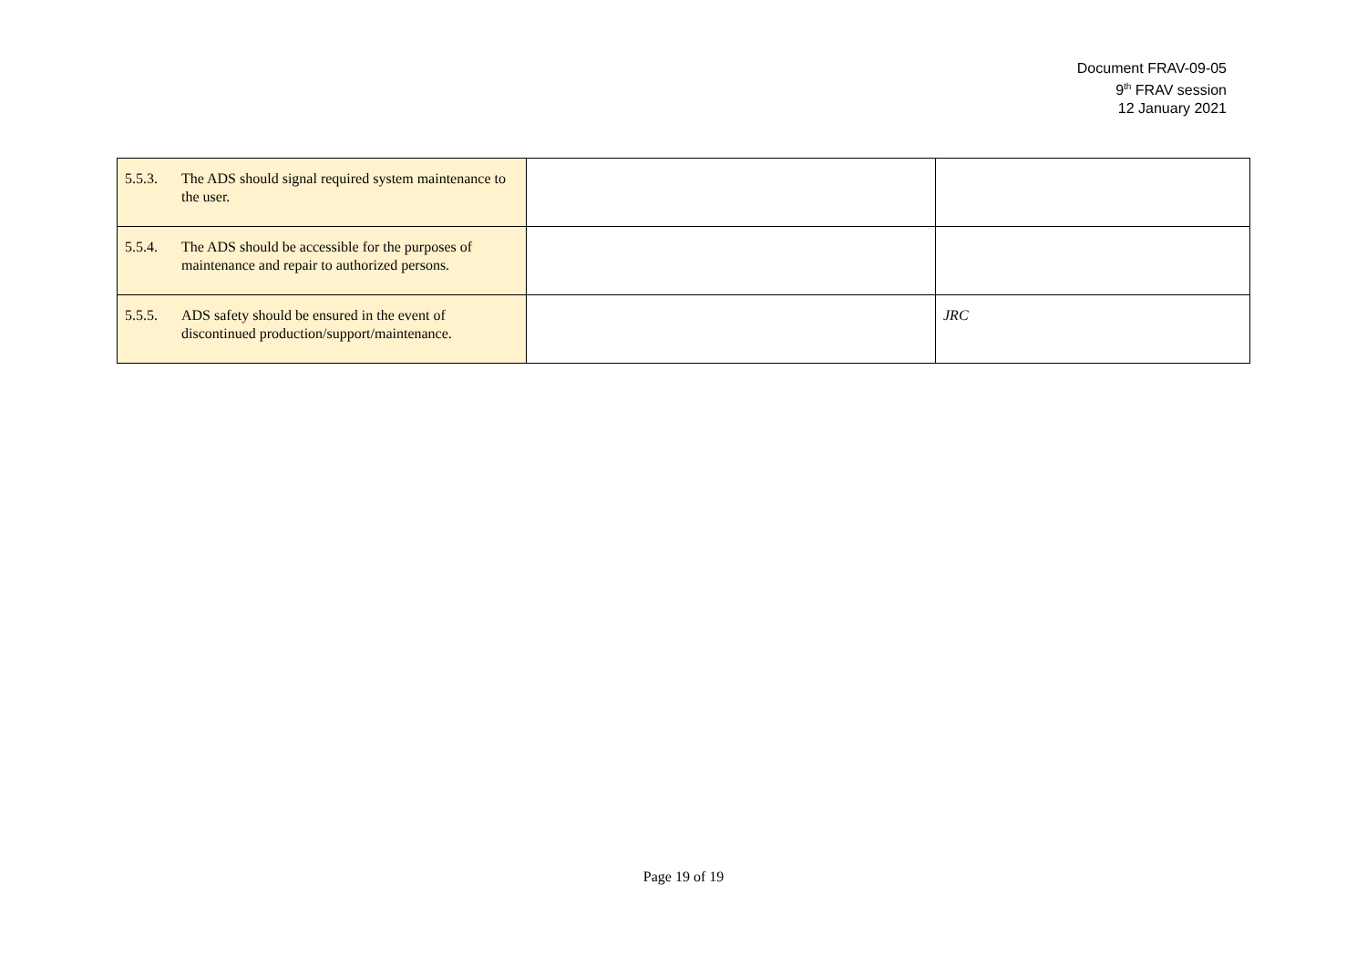Document FRAV-09-05
9<sup>th</sup> FRAV session
12 January 2021
| 5.5.3. The ADS should signal required system maintenance to the user. | | |
| 5.5.4. The ADS should be accessible for the purposes of maintenance and repair to authorized persons. | | |
| 5.5.5. ADS safety should be ensured in the event of discontinued production/support/maintenance. | | JRC |
Page 19 of 19